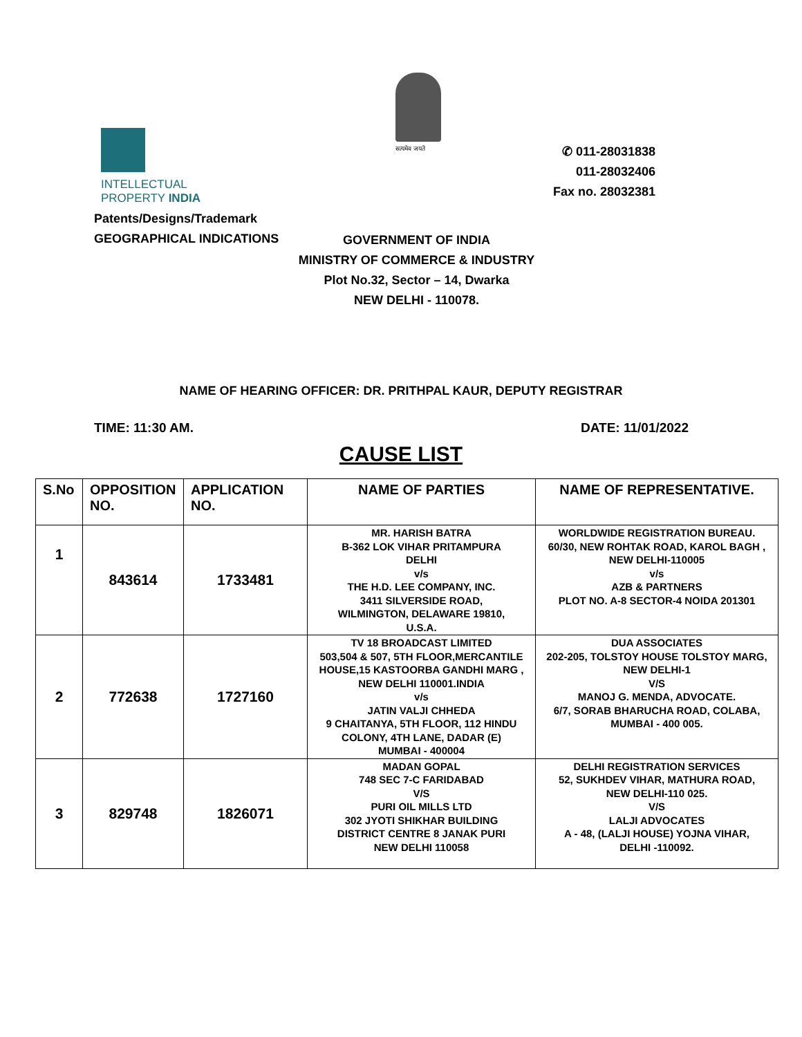INTELLECTUAL
PROPERTY INDIA
Patents/Designs/Trademark
GEOGRAPHICAL INDICATIONS
सत्यमेव जयते
✆ 011-28031838
011-28032406
Fax no. 28032381
GOVERNMENT OF INDIA
MINISTRY OF COMMERCE & INDUSTRY
Plot No.32, Sector – 14, Dwarka
NEW DELHI - 110078.
NAME OF HEARING OFFICER: DR. PRITHPAL KAUR, DEPUTY REGISTRAR
TIME: 11:30 AM. DATE: 11/01/2022
CAUSE LIST
| S.No | OPPOSITION NO. | APPLICATION NO. | NAME OF PARTIES | NAME OF REPRESENTATIVE. |
| --- | --- | --- | --- | --- |
| 1 | 843614 | 1733481 | MR. HARISH BATRA B-362 LOK VIHAR PRITAMPURA DELHI v/s THE H.D. LEE COMPANY, INC. 3411 SILVERSIDE ROAD, WILMINGTON, DELAWARE 19810, U.S.A. | WORLDWIDE REGISTRATION BUREAU. 60/30, NEW ROHTAK ROAD, KAROL BAGH , NEW DELHI-110005 v/s AZB & PARTNERS PLOT NO. A-8 SECTOR-4 NOIDA 201301 |
| 2 | 772638 | 1727160 | TV 18 BROADCAST LIMITED 503,504 & 507, 5TH FLOOR,MERCANTILE HOUSE,15 KASTOORBA GANDHI MARG , NEW DELHI 110001.INDIA v/s JATIN VALJI CHHEDA 9 CHAITANYA, 5TH FLOOR, 112 HINDU COLONY, 4TH LANE, DADAR (E) MUMBAI - 400004 | DUA ASSOCIATES 202-205, TOLSTOY HOUSE TOLSTOY MARG, NEW DELHI-1 V/S MANOJ G. MENDA, ADVOCATE. 6/7, SORAB BHARUCHA ROAD, COLABA, MUMBAI - 400 005. |
| 3 | 829748 | 1826071 | MADAN GOPAL 748 SEC 7-C FARIDABAD V/S PURI OIL MILLS LTD 302 JYOTI SHIKHAR BUILDING DISTRICT CENTRE 8 JANAK PURI NEW DELHI 110058 | DELHI REGISTRATION SERVICES 52, SUKHDEV VIHAR, MATHURA ROAD, NEW DELHI-110 025. V/S LALJI ADVOCATES A - 48, (LALJI HOUSE) YOJNA VIHAR, DELHI -110092. |